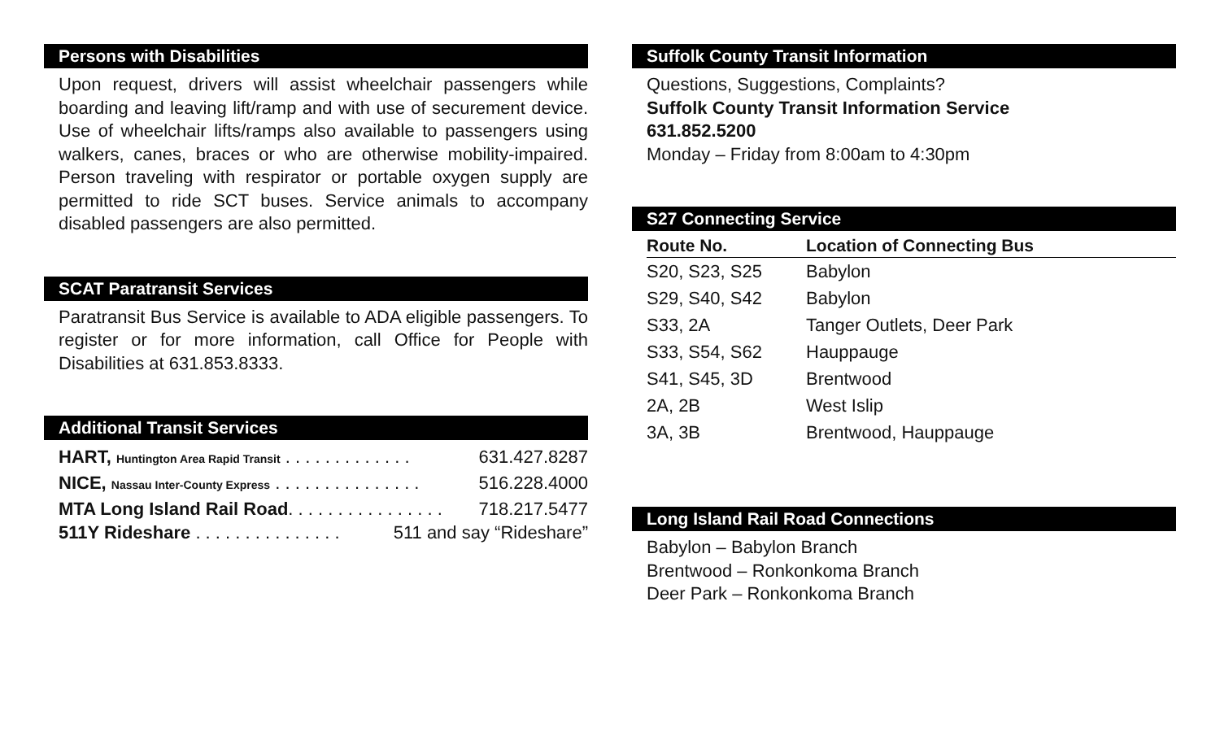Persons with Disabilities
Upon request, drivers will assist wheelchair passengers while boarding and leaving lift/ramp and with use of securement device. Use of wheelchair lifts/ramps also available to passengers using walkers, canes, braces or who are otherwise mobility-impaired. Person traveling with respirator or portable oxygen supply are permitted to ride SCT buses. Service animals to accompany disabled passengers are also permitted.
SCAT Paratransit Services
Paratransit Bus Service is available to ADA eligible passengers. To register or for more information, call Office for People with Disabilities at 631.853.8333.
Additional Transit Services
HART, Huntington Area Rapid Transit . . . . . . . . . . . . . 631.427.8287
NICE, Nassau Inter-County Express . . . . . . . . . . . . . . . 516.228.4000
MTA Long Island Rail Road. . . . . . . . . . . . . . . . 718.217.5477
511Y Rideshare . . . . . . . . . . . . . . . 511 and say “Rideshare”
Suffolk County Transit Information
Questions, Suggestions, Complaints?
Suffolk County Transit Information Service
631.852.5200
Monday – Friday from 8:00am to 4:30pm
S27 Connecting Service
| Route No. | Location of Connecting Bus |
| --- | --- |
| S20, S23, S25 | Babylon |
| S29, S40, S42 | Babylon |
| S33, 2A | Tanger Outlets, Deer Park |
| S33, S54, S62 | Hauppauge |
| S41, S45, 3D | Brentwood |
| 2A, 2B | West Islip |
| 3A, 3B | Brentwood, Hauppauge |
Long Island Rail Road Connections
Babylon – Babylon Branch
Brentwood – Ronkonkoma Branch
Deer Park – Ronkonkoma Branch